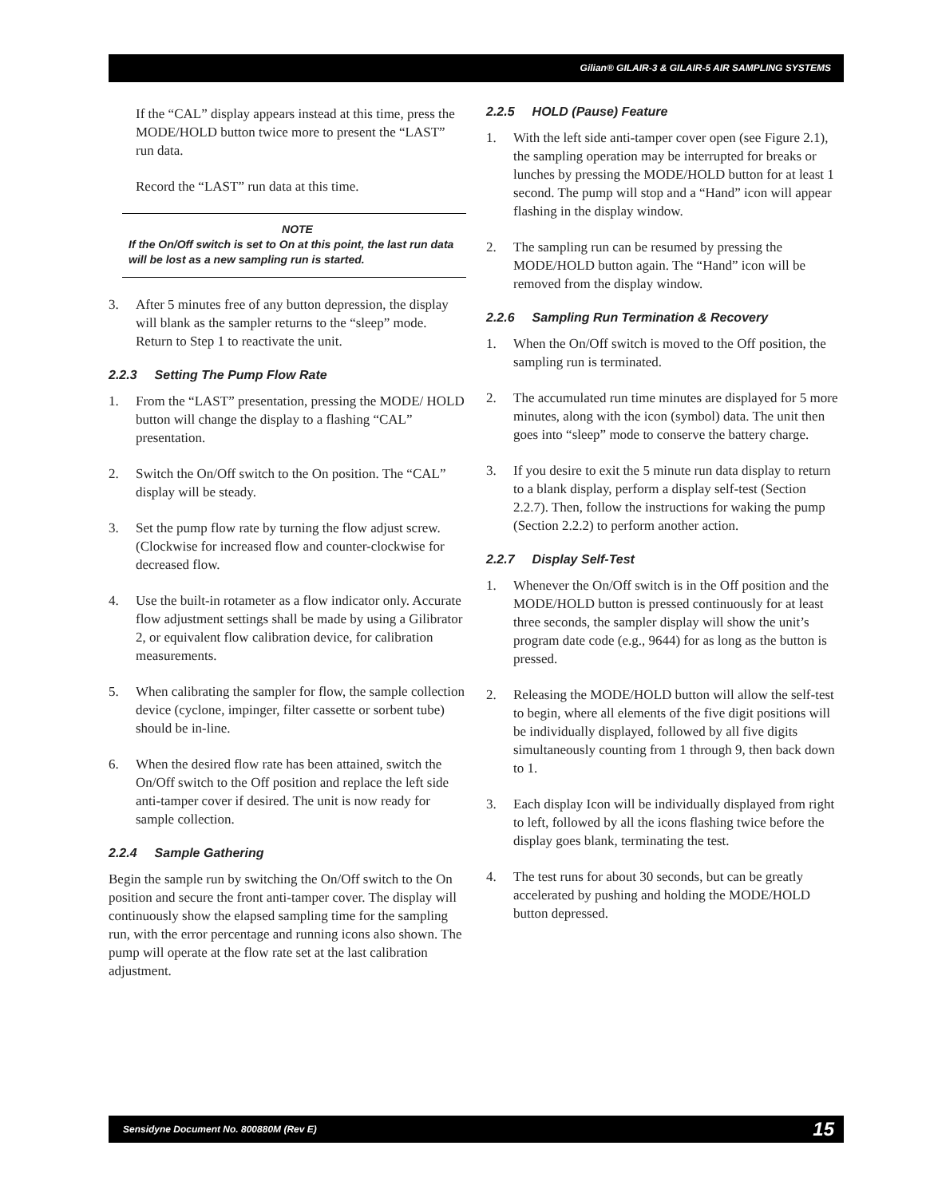Gilian® GILAIR-3 & GILAIR-5 AIR SAMPLING SYSTEMS
If the “CAL” display appears instead at this time, press the MODE/HOLD button twice more to present the “LAST” run data.
Record the “LAST” run data at this time.
NOTE
If the On/Off switch is set to On at this point, the last run data will be lost as a new sampling run is started.
3. After 5 minutes free of any button depression, the display will blank as the sampler returns to the “sleep” mode. Return to Step 1 to reactivate the unit.
2.2.3 Setting The Pump Flow Rate
1. From the “LAST” presentation, pressing the MODE/ HOLD button will change the display to a flashing “CAL” presentation.
2. Switch the On/Off switch to the On position. The “CAL” display will be steady.
3. Set the pump flow rate by turning the flow adjust screw. (Clockwise for increased flow and counter-clockwise for decreased flow.
4. Use the built-in rotameter as a flow indicator only. Accurate flow adjustment settings shall be made by using a Gilibrator 2, or equivalent flow calibration device, for calibration measurements.
5. When calibrating the sampler for flow, the sample collection device (cyclone, impinger, filter cassette or sorbent tube) should be in-line.
6. When the desired flow rate has been attained, switch the On/Off switch to the Off position and replace the left side anti-tamper cover if desired. The unit is now ready for sample collection.
2.2.4 Sample Gathering
Begin the sample run by switching the On/Off switch to the On position and secure the front anti-tamper cover. The display will continuously show the elapsed sampling time for the sampling run, with the error percentage and running icons also shown. The pump will operate at the flow rate set at the last calibration adjustment.
2.2.5 HOLD (Pause) Feature
1. With the left side anti-tamper cover open (see Figure 2.1), the sampling operation may be interrupted for breaks or lunches by pressing the MODE/HOLD button for at least 1 second. The pump will stop and a “Hand” icon will appear flashing in the display window.
2. The sampling run can be resumed by pressing the MODE/HOLD button again. The “Hand” icon will be removed from the display window.
2.2.6 Sampling Run Termination & Recovery
1. When the On/Off switch is moved to the Off position, the sampling run is terminated.
2. The accumulated run time minutes are displayed for 5 more minutes, along with the icon (symbol) data. The unit then goes into “sleep” mode to conserve the battery charge.
3. If you desire to exit the 5 minute run data display to return to a blank display, perform a display self-test (Section 2.2.7). Then, follow the instructions for waking the pump (Section 2.2.2) to perform another action.
2.2.7 Display Self-Test
1. Whenever the On/Off switch is in the Off position and the MODE/HOLD button is pressed continuously for at least three seconds, the sampler display will show the unit’s program date code (e.g., 9644) for as long as the button is pressed.
2. Releasing the MODE/HOLD button will allow the self-test to begin, where all elements of the five digit positions will be individually displayed, followed by all five digits simultaneously counting from 1 through 9, then back down to 1.
3. Each display Icon will be individually displayed from right to left, followed by all the icons flashing twice before the display goes blank, terminating the test.
4. The test runs for about 30 seconds, but can be greatly accelerated by pushing and holding the MODE/HOLD button depressed.
Sensidyne Document No. 800880M (Rev E) 15